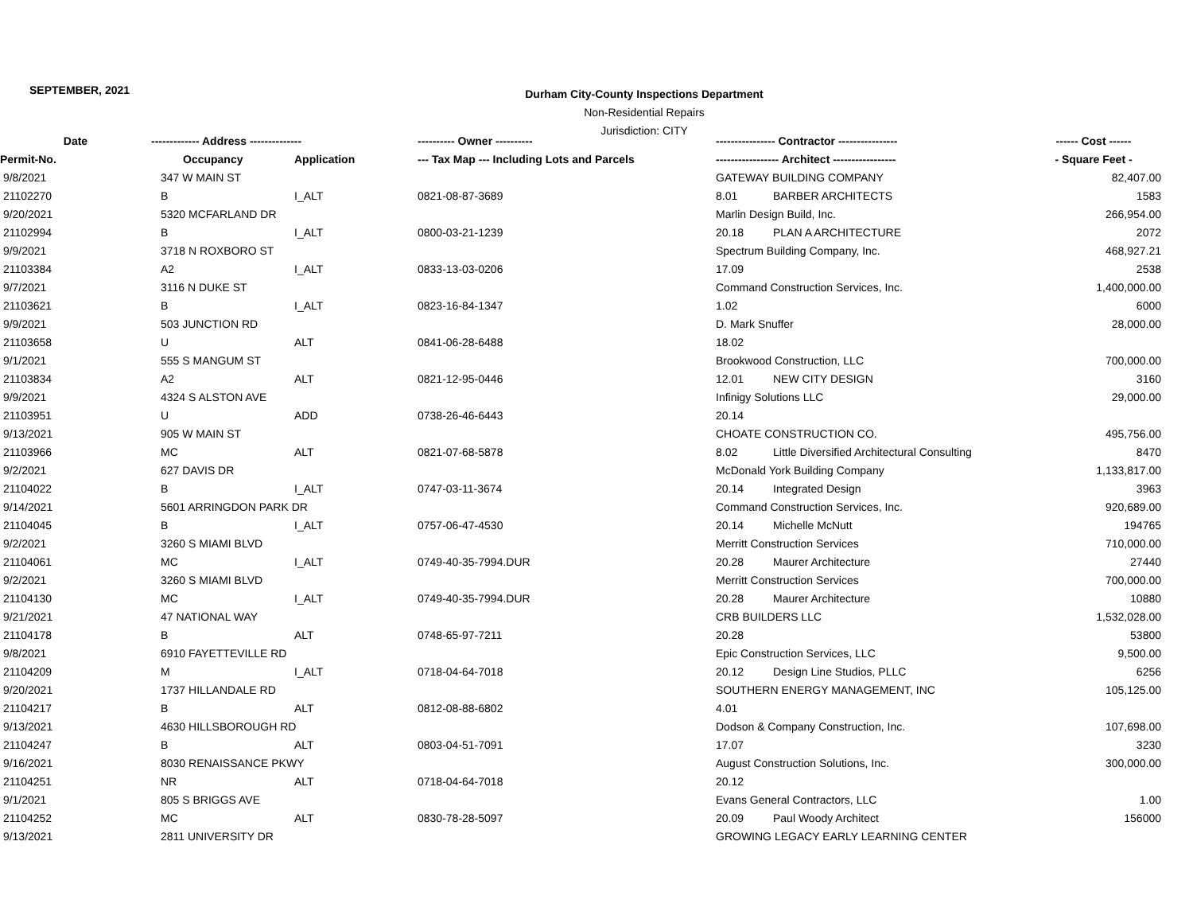SEPTEMBER, 2021
Durham City-County Inspections Department
Non-Residential Repairs
Jurisdiction: CITY
| Date | ------------- Address -------------- | | ---------- Owner ---------- | ---------------- Contractor ---------------- | | ------ Cost ------ |
| --- | --- | --- | --- | --- | --- | --- |
| Permit-No. | Occupancy | Application | --- Tax Map --- Including Lots and Parcels | ----------------- Architect ----------------- | | - Square Feet - |
| 9/8/2021 | 347 W MAIN ST | | | GATEWAY BUILDING COMPANY | | 82,407.00 |
| 21102270 | B | I_ALT | 0821-08-87-3689 | 8.01 | BARBER ARCHITECTS | 1583 |
| 9/20/2021 | 5320 MCFARLAND DR | | | Marlin Design Build, Inc. | | 266,954.00 |
| 21102994 | B | I_ALT | 0800-03-21-1239 | 20.18 | PLAN A ARCHITECTURE | 2072 |
| 9/9/2021 | 3718 N ROXBORO ST | | | Spectrum Building Company, Inc. | | 468,927.21 |
| 21103384 | A2 | I_ALT | 0833-13-03-0206 | 17.09 | | 2538 |
| 9/7/2021 | 3116 N DUKE ST | | | Command Construction Services, Inc. | | 1,400,000.00 |
| 21103621 | B | I_ALT | 0823-16-84-1347 | 1.02 | | 6000 |
| 9/9/2021 | 503 JUNCTION RD | | | D. Mark Snuffer | | 28,000.00 |
| 21103658 | U | ALT | 0841-06-28-6488 | 18.02 | | |
| 9/1/2021 | 555 S MANGUM ST | | | Brookwood Construction, LLC | | 700,000.00 |
| 21103834 | A2 | ALT | 0821-12-95-0446 | 12.01 | NEW CITY DESIGN | 3160 |
| 9/9/2021 | 4324 S ALSTON AVE | | | Infinigy Solutions LLC | | 29,000.00 |
| 21103951 | U | ADD | 0738-26-46-6443 | 20.14 | | |
| 9/13/2021 | 905 W MAIN ST | | | CHOATE CONSTRUCTION CO. | | 495,756.00 |
| 21103966 | MC | ALT | 0821-07-68-5878 | 8.02 | Little Diversified Architectural Consulting | 8470 |
| 9/2/2021 | 627 DAVIS DR | | | McDonald York Building Company | | 1,133,817.00 |
| 21104022 | B | I_ALT | 0747-03-11-3674 | 20.14 | Integrated Design | 3963 |
| 9/14/2021 | 5601 ARRINGDON PARK DR | | | Command Construction Services, Inc. | | 920,689.00 |
| 21104045 | B | I_ALT | 0757-06-47-4530 | 20.14 | Michelle McNutt | 194765 |
| 9/2/2021 | 3260 S MIAMI BLVD | | | Merritt Construction Services | | 710,000.00 |
| 21104061 | MC | I_ALT | 0749-40-35-7994.DUR | 20.28 | Maurer Architecture | 27440 |
| 9/2/2021 | 3260 S MIAMI BLVD | | | Merritt Construction Services | | 700,000.00 |
| 21104130 | MC | I_ALT | 0749-40-35-7994.DUR | 20.28 | Maurer Architecture | 10880 |
| 9/21/2021 | 47 NATIONAL WAY | | | CRB BUILDERS LLC | | 1,532,028.00 |
| 21104178 | B | ALT | 0748-65-97-7211 | 20.28 | | 53800 |
| 9/8/2021 | 6910 FAYETTEVILLE RD | | | Epic Construction Services, LLC | | 9,500.00 |
| 21104209 | M | I_ALT | 0718-04-64-7018 | 20.12 | Design Line Studios, PLLC | 6256 |
| 9/20/2021 | 1737 HILLANDALE RD | | | SOUTHERN ENERGY MANAGEMENT, INC | | 105,125.00 |
| 21104217 | B | ALT | 0812-08-88-6802 | 4.01 | | |
| 9/13/2021 | 4630 HILLSBOROUGH RD | | | Dodson & Company Construction, Inc. | | 107,698.00 |
| 21104247 | B | ALT | 0803-04-51-7091 | 17.07 | | 3230 |
| 9/16/2021 | 8030 RENAISSANCE PKWY | | | August Construction Solutions, Inc. | | 300,000.00 |
| 21104251 | NR | ALT | 0718-04-64-7018 | 20.12 | | |
| 9/1/2021 | 805 S BRIGGS AVE | | | Evans General Contractors, LLC | | 1.00 |
| 21104252 | MC | ALT | 0830-78-28-5097 | 20.09 | Paul Woody Architect | 156000 |
| 9/13/2021 | 2811 UNIVERSITY DR | | | GROWING LEGACY EARLY LEARNING CENTER | | |